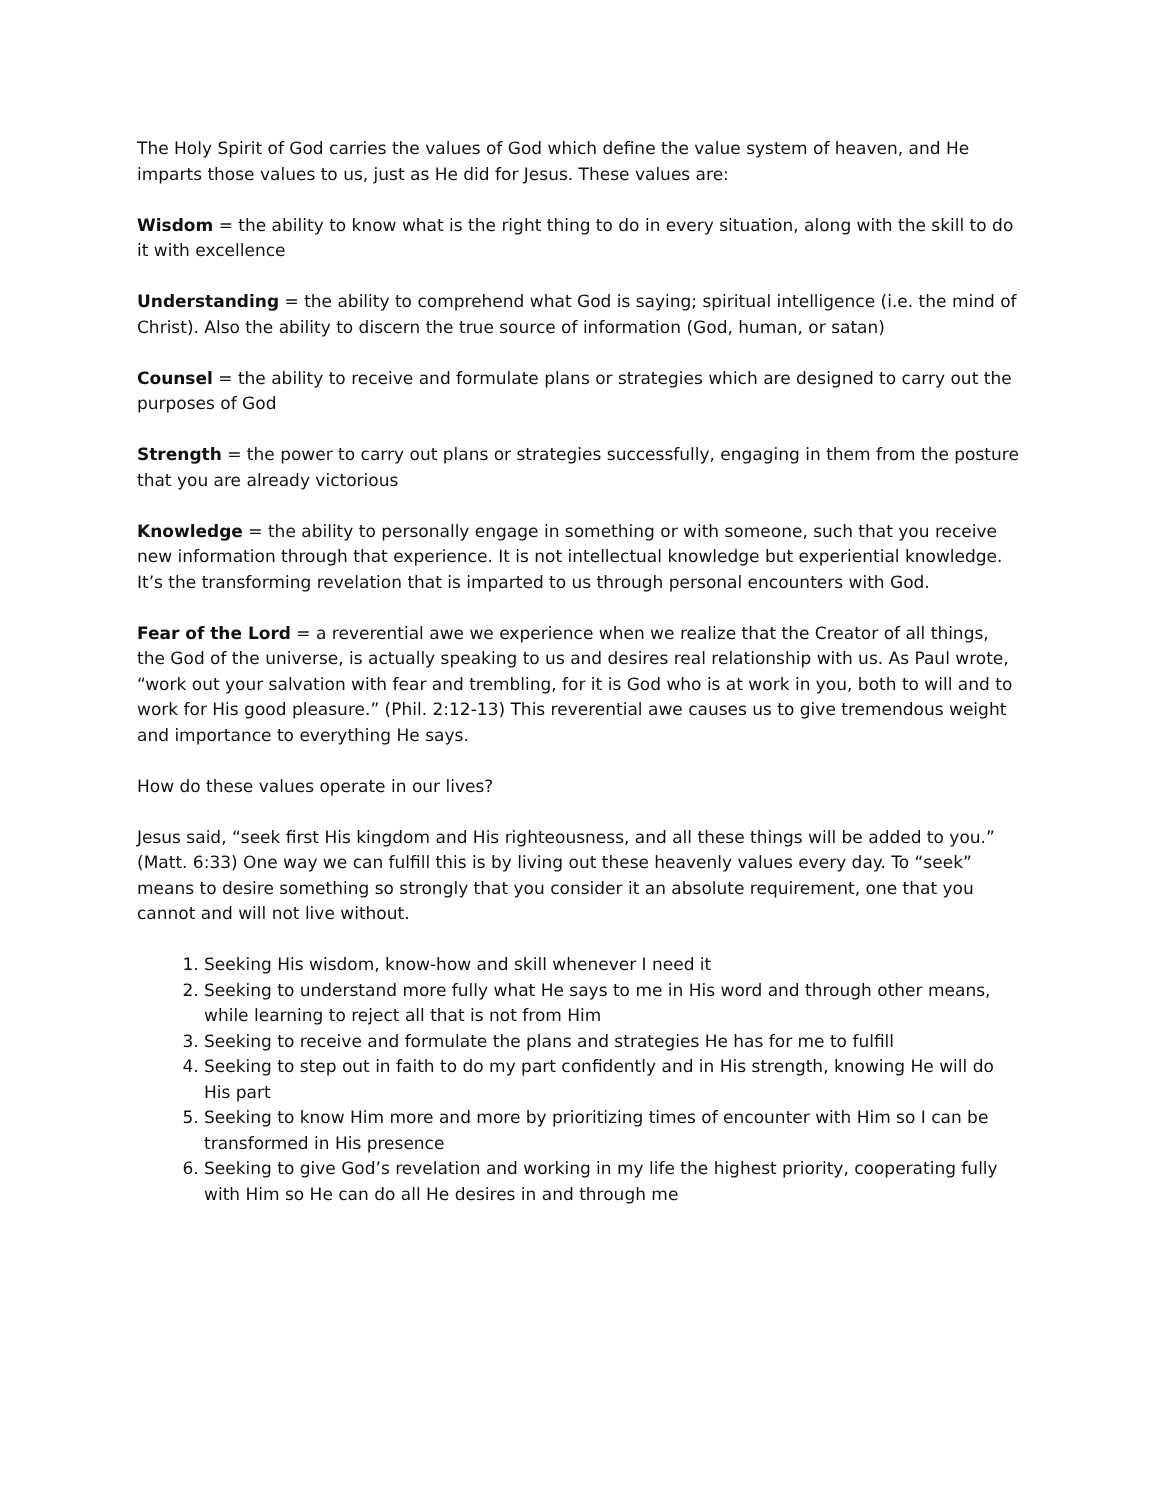The Holy Spirit of God carries the values of God which define the value system of heaven, and He imparts those values to us, just as He did for Jesus. These values are:
Wisdom = the ability to know what is the right thing to do in every situation, along with the skill to do it with excellence
Understanding = the ability to comprehend what God is saying; spiritual intelligence (i.e. the mind of Christ). Also the ability to discern the true source of information (God, human, or satan)
Counsel = the ability to receive and formulate plans or strategies which are designed to carry out the purposes of God
Strength = the power to carry out plans or strategies successfully, engaging in them from the posture that you are already victorious
Knowledge = the ability to personally engage in something or with someone, such that you receive new information through that experience. It is not intellectual knowledge but experiential knowledge. It’s the transforming revelation that is imparted to us through personal encounters with God.
Fear of the Lord = a reverential awe we experience when we realize that the Creator of all things, the God of the universe, is actually speaking to us and desires real relationship with us. As Paul wrote, “work out your salvation with fear and trembling, for it is God who is at work in you, both to will and to work for His good pleasure.” (Phil. 2:12-13) This reverential awe causes us to give tremendous weight and importance to everything He says.
How do these values operate in our lives?
Jesus said, “seek first His kingdom and His righteousness, and all these things will be added to you.” (Matt. 6:33) One way we can fulfill this is by living out these heavenly values every day. To “seek” means to desire something so strongly that you consider it an absolute requirement, one that you cannot and will not live without.
1. Seeking His wisdom, know-how and skill whenever I need it
2. Seeking to understand more fully what He says to me in His word and through other means, while learning to reject all that is not from Him
3. Seeking to receive and formulate the plans and strategies He has for me to fulfill
4. Seeking to step out in faith to do my part confidently and in His strength, knowing He will do His part
5. Seeking to know Him more and more by prioritizing times of encounter with Him so I can be transformed in His presence
6. Seeking to give God’s revelation and working in my life the highest priority, cooperating fully with Him so He can do all He desires in and through me